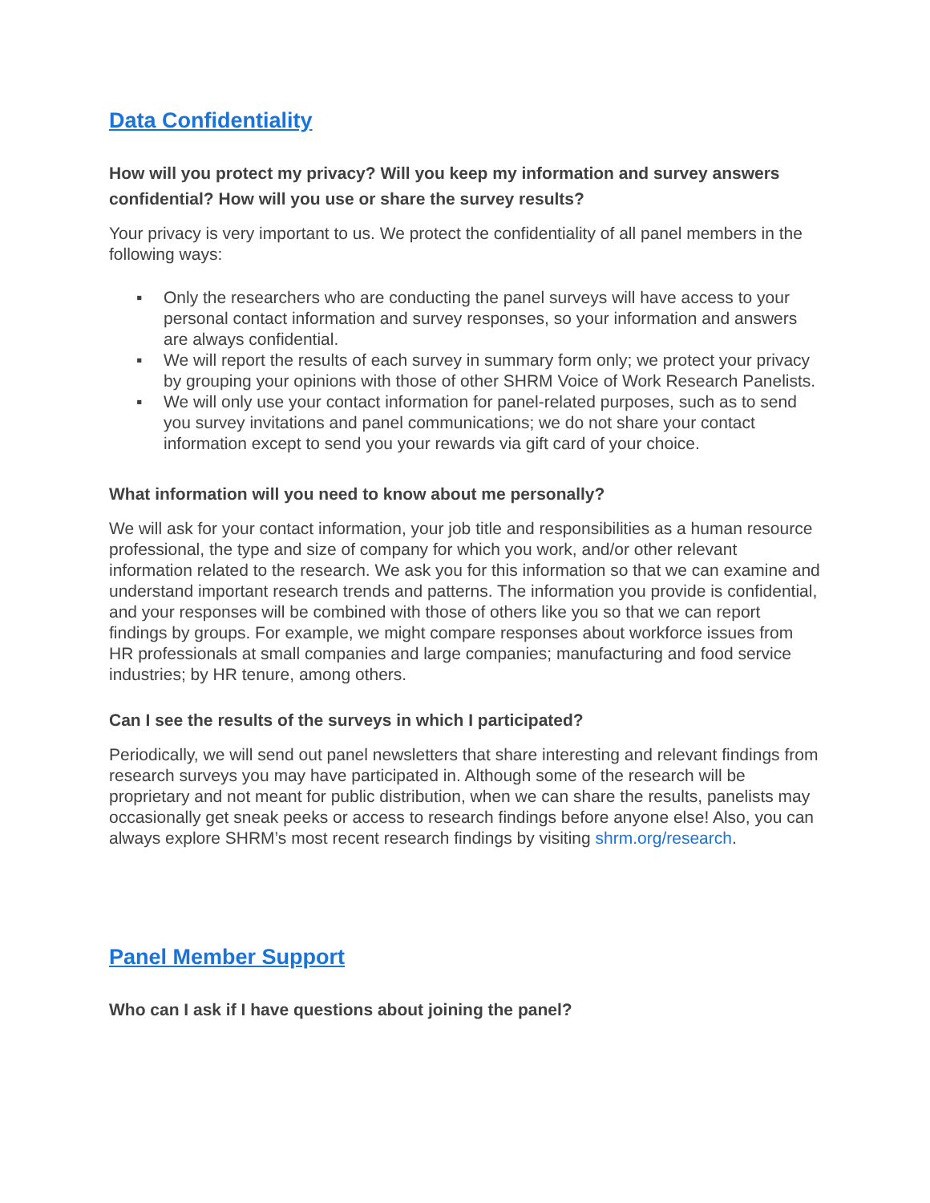Data Confidentiality
How will you protect my privacy? Will you keep my information and survey answers confidential? How will you use or share the survey results?
Your privacy is very important to us. We protect the confidentiality of all panel members in the following ways:
▪ Only the researchers who are conducting the panel surveys will have access to your personal contact information and survey responses, so your information and answers are always confidential.
▪ We will report the results of each survey in summary form only; we protect your privacy by grouping your opinions with those of other SHRM Voice of Work Research Panelists.
▪ We will only use your contact information for panel-related purposes, such as to send you survey invitations and panel communications; we do not share your contact information except to send you your rewards via gift card of your choice.
What information will you need to know about me personally?
We will ask for your contact information, your job title and responsibilities as a human resource professional, the type and size of company for which you work, and/or other relevant information related to the research. We ask you for this information so that we can examine and understand important research trends and patterns. The information you provide is confidential, and your responses will be combined with those of others like you so that we can report findings by groups. For example, we might compare responses about workforce issues from HR professionals at small companies and large companies; manufacturing and food service industries; by HR tenure, among others.
Can I see the results of the surveys in which I participated?
Periodically, we will send out panel newsletters that share interesting and relevant findings from research surveys you may have participated in. Although some of the research will be proprietary and not meant for public distribution, when we can share the results, panelists may occasionally get sneak peeks or access to research findings before anyone else! Also, you can always explore SHRM’s most recent research findings by visiting shrm.org/research.
Panel Member Support
Who can I ask if I have questions about joining the panel?